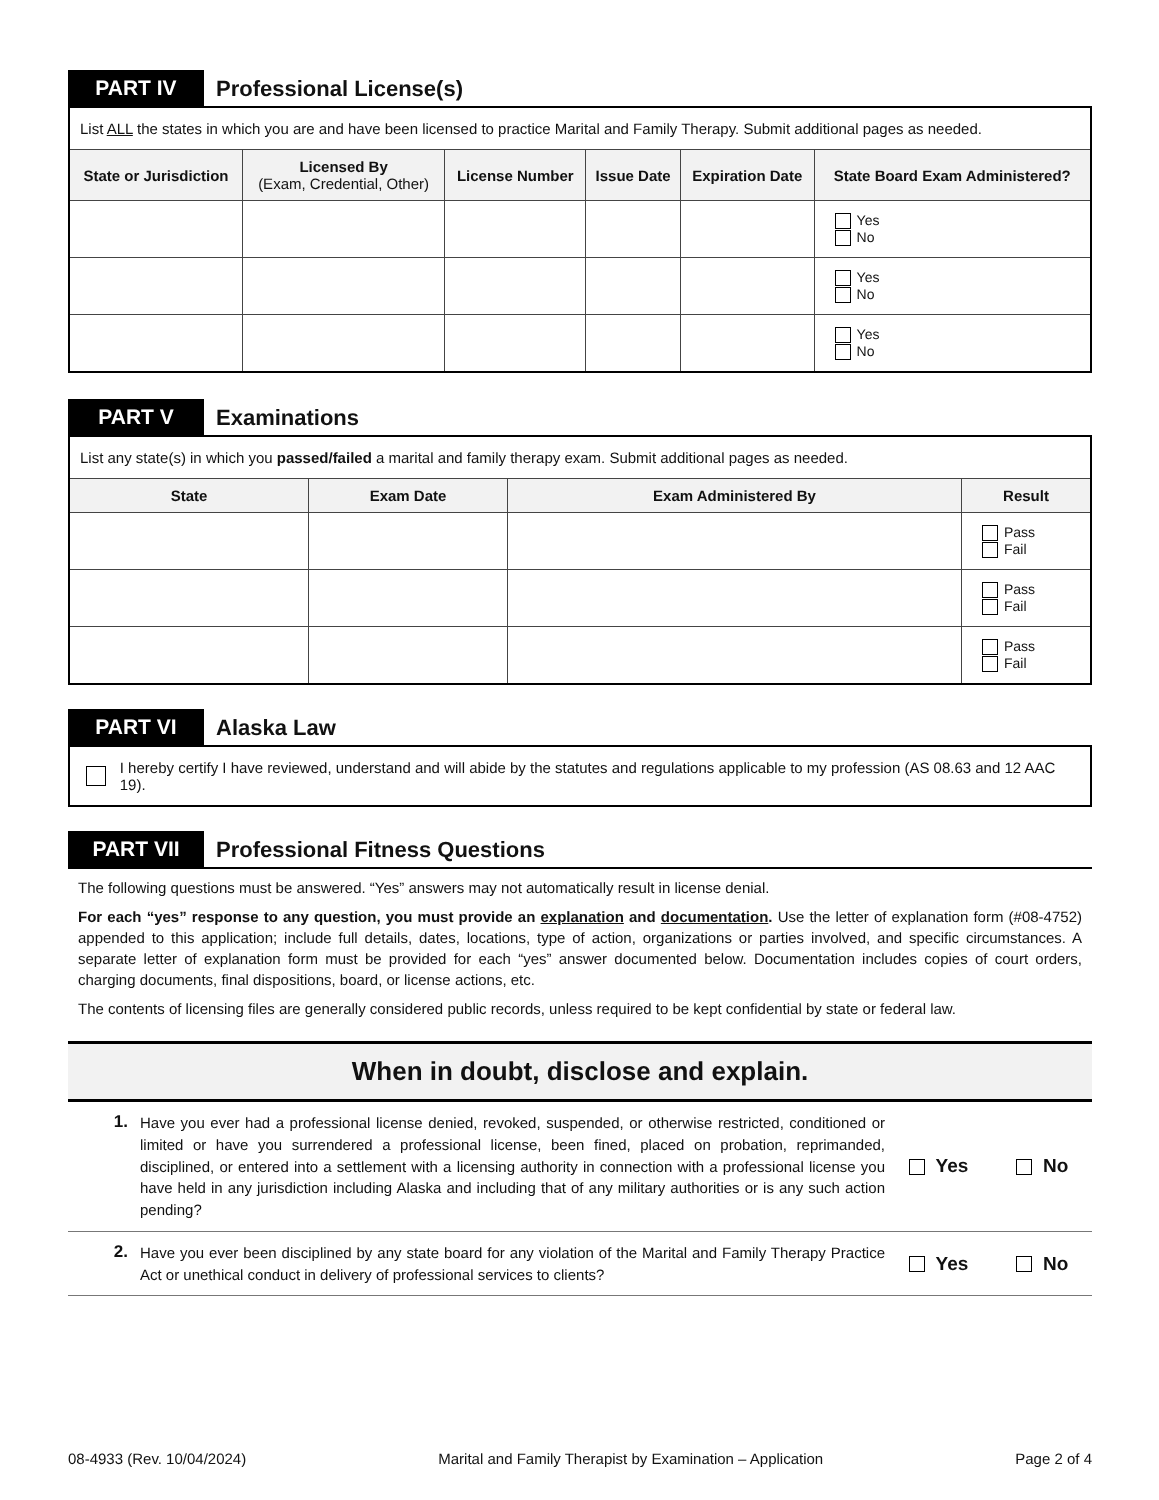PART IV Professional License(s)
List ALL the states in which you are and have been licensed to practice Marital and Family Therapy. Submit additional pages as needed.
| State or Jurisdiction | Licensed By (Exam, Credential, Other) | License Number | Issue Date | Expiration Date | State Board Exam Administered? |
| --- | --- | --- | --- | --- | --- |
| | | | | | Yes No |
| | | | | | Yes No |
| | | | | | Yes No |
PART V Examinations
List any state(s) in which you passed/failed a marital and family therapy exam. Submit additional pages as needed.
| State | Exam Date | Exam Administered By | Result |
| --- | --- | --- | --- |
| | | | Pass Fail |
| | | | Pass Fail |
| | | | Pass Fail |
PART VI Alaska Law
I hereby certify I have reviewed, understand and will abide by the statutes and regulations applicable to my profession (AS 08.63 and 12 AAC 19).
PART VII Professional Fitness Questions
The following questions must be answered. “Yes” answers may not automatically result in license denial.
For each “yes” response to any question, you must provide an explanation and documentation. Use the letter of explanation form (#08-4752) appended to this application; include full details, dates, locations, type of action, organizations or parties involved, and specific circumstances. A separate letter of explanation form must be provided for each “yes” answer documented below. Documentation includes copies of court orders, charging documents, final dispositions, board, or license actions, etc.
The contents of licensing files are generally considered public records, unless required to be kept confidential by state or federal law.
When in doubt, disclose and explain.
1. Have you ever had a professional license denied, revoked, suspended, or otherwise restricted, conditioned or limited or have you surrendered a professional license, been fined, placed on probation, reprimanded, disciplined, or entered into a settlement with a licensing authority in connection with a professional license you have held in any jurisdiction including Alaska and including that of any military authorities or is any such action pending? Yes No
2. Have you ever been disciplined by any state board for any violation of the Marital and Family Therapy Practice Act or unethical conduct in delivery of professional services to clients? Yes No
08-4933 (Rev. 10/04/2024) Marital and Family Therapist by Examination – Application Page 2 of 4